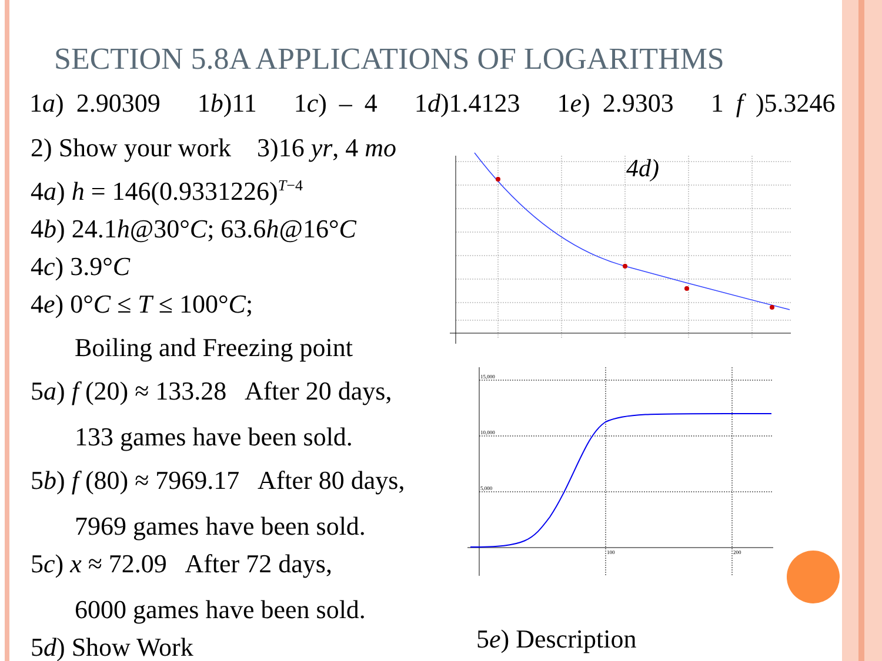SECTION 5.8A APPLICATIONS OF LOGARITHMS
1a) 2.90309 1b)11 1c) – 4 1d)1.4123 1e) 2.9303 1 f )5.3246
2) Show your work 3)16 yr, 4 mo
4a) h = 146(0.9331226)<sup>T−4</sup>
4b) 24.1h@30°C; 63.6h@16°C
4c) 3.9°C
4e) 0°C ≤ T ≤ 100°C;
Boiling and Freezing point
5a) f (20) ≈ 133.28 After 20 days,
133 games have been sold.
5b) f (80) ≈ 7969.17 After 80 days,
7969 games have been sold.
5c) x ≈ 72.09 After 72 days,
6000 games have been sold.
5d) Show Work
4d)
15,000
10,000
5,000
100
200
5e) Description